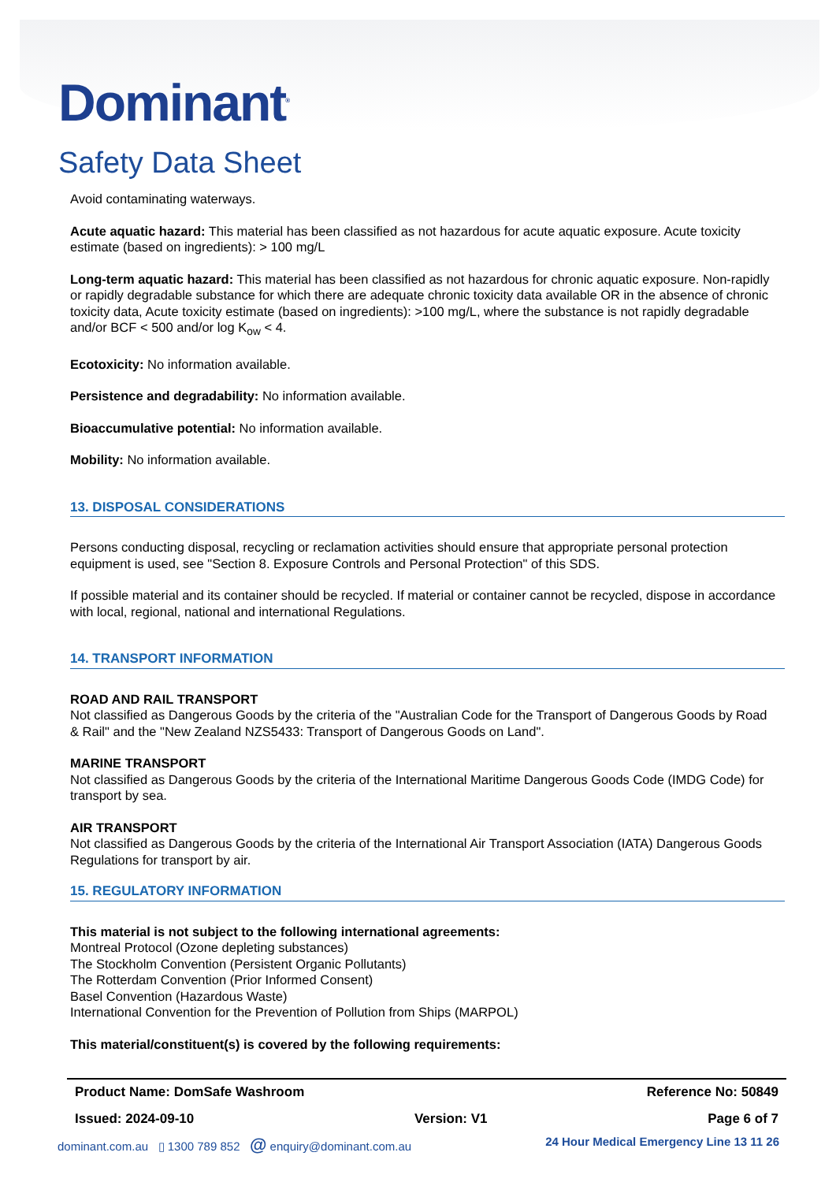Dominant<sup>®</sup>
Safety Data Sheet
Avoid contaminating waterways.
Acute aquatic hazard: This material has been classified as not hazardous for acute aquatic exposure. Acute toxicity estimate (based on ingredients): > 100 mg/L
Long-term aquatic hazard: This material has been classified as not hazardous for chronic aquatic exposure. Non-rapidly or rapidly degradable substance for which there are adequate chronic toxicity data available OR in the absence of chronic toxicity data, Acute toxicity estimate (based on ingredients): >100 mg/L, where the substance is not rapidly degradable and/or BCF < 500 and/or log K<sub>ow</sub> < 4.
Ecotoxicity: No information available.
Persistence and degradability: No information available.
Bioaccumulative potential: No information available.
Mobility: No information available.
13. DISPOSAL CONSIDERATIONS
Persons conducting disposal, recycling or reclamation activities should ensure that appropriate personal protection equipment is used, see "Section 8. Exposure Controls and Personal Protection" of this SDS.
If possible material and its container should be recycled. If material or container cannot be recycled, dispose in accordance with local, regional, national and international Regulations.
14. TRANSPORT INFORMATION
ROAD AND RAIL TRANSPORT
Not classified as Dangerous Goods by the criteria of the "Australian Code for the Transport of Dangerous Goods by Road & Rail" and the "New Zealand NZS5433: Transport of Dangerous Goods on Land".
MARINE TRANSPORT
Not classified as Dangerous Goods by the criteria of the International Maritime Dangerous Goods Code (IMDG Code) for transport by sea.
AIR TRANSPORT
Not classified as Dangerous Goods by the criteria of the International Air Transport Association (IATA) Dangerous Goods Regulations for transport by air.
15. REGULATORY INFORMATION
This material is not subject to the following international agreements:
Montreal Protocol (Ozone depleting substances)
The Stockholm Convention (Persistent Organic Pollutants)
The Rotterdam Convention (Prior Informed Consent)
Basel Convention (Hazardous Waste)
International Convention for the Prevention of Pollution from Ships (MARPOL)
This material/constituent(s) is covered by the following requirements:
Product Name: DomSafe Washroom Reference No: 50849
Issued: 2024-09-10 Version: V1 Page 6 of 7
dominant.com.au ▯ 1300 789 852 @ enquiry@dominant.com.au 24 Hour Medical Emergency Line 13 11 26